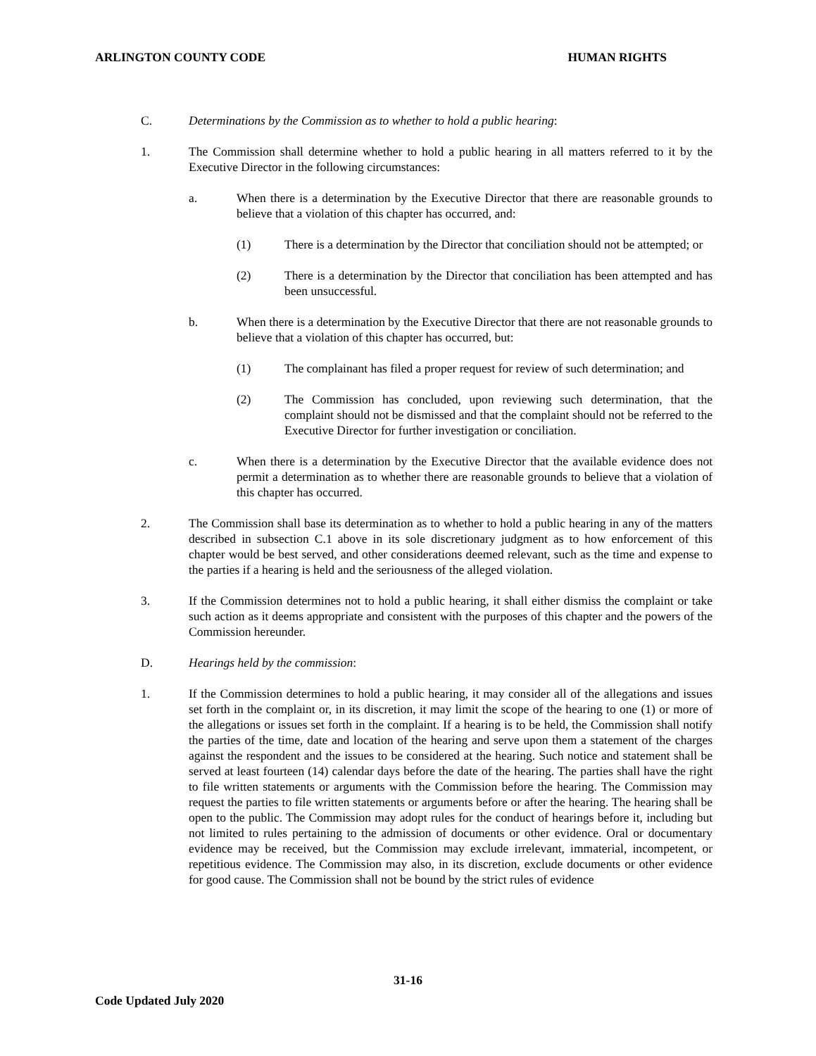ARLINGTON COUNTY CODE HUMAN RIGHTS
C. Determinations by the Commission as to whether to hold a public hearing:
1. The Commission shall determine whether to hold a public hearing in all matters referred to it by the Executive Director in the following circumstances:
a. When there is a determination by the Executive Director that there are reasonable grounds to believe that a violation of this chapter has occurred, and:
(1) There is a determination by the Director that conciliation should not be attempted; or
(2) There is a determination by the Director that conciliation has been attempted and has been unsuccessful.
b. When there is a determination by the Executive Director that there are not reasonable grounds to believe that a violation of this chapter has occurred, but:
(1) The complainant has filed a proper request for review of such determination; and
(2) The Commission has concluded, upon reviewing such determination, that the complaint should not be dismissed and that the complaint should not be referred to the Executive Director for further investigation or conciliation.
c. When there is a determination by the Executive Director that the available evidence does not permit a determination as to whether there are reasonable grounds to believe that a violation of this chapter has occurred.
2. The Commission shall base its determination as to whether to hold a public hearing in any of the matters described in subsection C.1 above in its sole discretionary judgment as to how enforcement of this chapter would be best served, and other considerations deemed relevant, such as the time and expense to the parties if a hearing is held and the seriousness of the alleged violation.
3. If the Commission determines not to hold a public hearing, it shall either dismiss the complaint or take such action as it deems appropriate and consistent with the purposes of this chapter and the powers of the Commission hereunder.
D. Hearings held by the commission:
1. If the Commission determines to hold a public hearing, it may consider all of the allegations and issues set forth in the complaint or, in its discretion, it may limit the scope of the hearing to one (1) or more of the allegations or issues set forth in the complaint. If a hearing is to be held, the Commission shall notify the parties of the time, date and location of the hearing and serve upon them a statement of the charges against the respondent and the issues to be considered at the hearing. Such notice and statement shall be served at least fourteen (14) calendar days before the date of the hearing. The parties shall have the right to file written statements or arguments with the Commission before the hearing. The Commission may request the parties to file written statements or arguments before or after the hearing. The hearing shall be open to the public. The Commission may adopt rules for the conduct of hearings before it, including but not limited to rules pertaining to the admission of documents or other evidence. Oral or documentary evidence may be received, but the Commission may exclude irrelevant, immaterial, incompetent, or repetitious evidence. The Commission may also, in its discretion, exclude documents or other evidence for good cause. The Commission shall not be bound by the strict rules of evidence
31-16
Code Updated July 2020